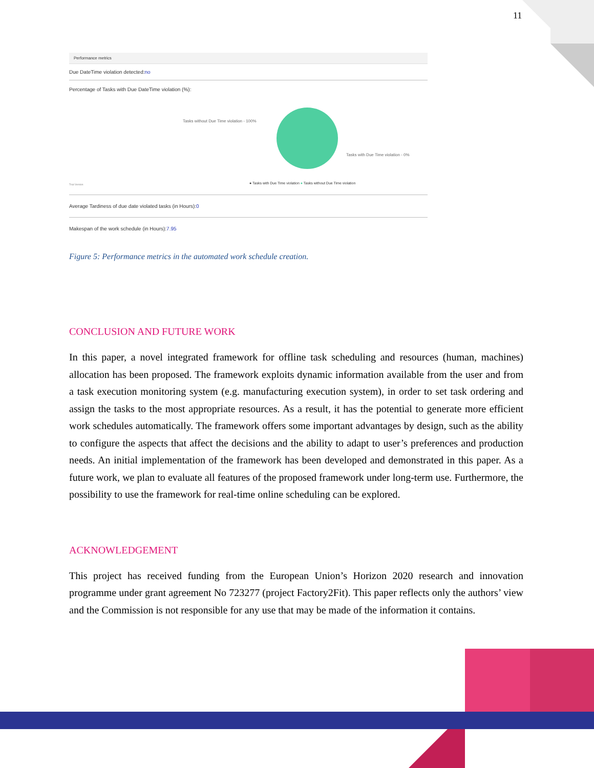11
Performance metrics
Due DateTime violation detected:no
Percentage of Tasks with Due DateTime violation (%):
Tasks without Due Time violation - 100%
Tasks with Due Time violation - 0%
Trial Version ● Tasks with Due Time violation ● Tasks without Due Time violation
Average Tardiness of due date violated tasks (in Hours):0
Makespan of the work schedule (in Hours):7.95
Figure 5: Performance metrics in the automated work schedule creation.
CONCLUSION AND FUTURE WORK
In this paper, a novel integrated framework for offline task scheduling and resources (human, machines) allocation has been proposed. The framework exploits dynamic information available from the user and from a task execution monitoring system (e.g. manufacturing execution system), in order to set task ordering and assign the tasks to the most appropriate resources. As a result, it has the potential to generate more efficient work schedules automatically. The framework offers some important advantages by design, such as the ability to configure the aspects that affect the decisions and the ability to adapt to user’s preferences and production needs. An initial implementation of the framework has been developed and demonstrated in this paper. As a future work, we plan to evaluate all features of the proposed framework under long-term use. Furthermore, the possibility to use the framework for real-time online scheduling can be explored.
ACKNOWLEDGEMENT
This project has received funding from the European Union’s Horizon 2020 research and innovation programme under grant agreement No 723277 (project Factory2Fit). This paper reflects only the authors’ view and the Commission is not responsible for any use that may be made of the information it contains.